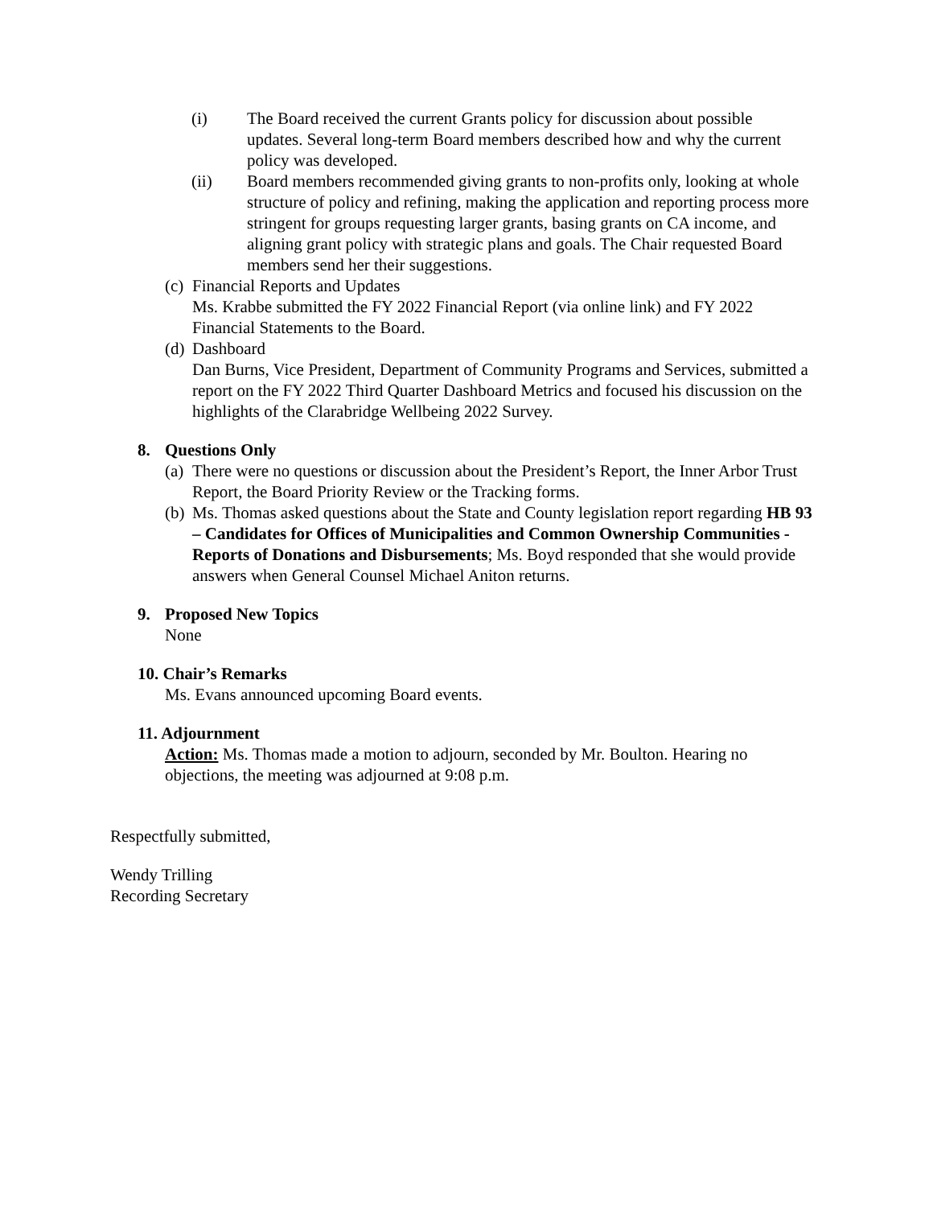(i) The Board received the current Grants policy for discussion about possible updates. Several long-term Board members described how and why the current policy was developed.
(ii) Board members recommended giving grants to non-profits only, looking at whole structure of policy and refining, making the application and reporting process more stringent for groups requesting larger grants, basing grants on CA income, and aligning grant policy with strategic plans and goals. The Chair requested Board members send her their suggestions.
(c)
Financial Reports and Updates
Ms. Krabbe submitted the FY 2022 Financial Report (via online link) and FY 2022 Financial Statements to the Board.
(d)
Dashboard
Dan Burns, Vice President, Department of Community Programs and Services, submitted a report on the FY 2022 Third Quarter Dashboard Metrics and focused his discussion on the highlights of the Clarabridge Wellbeing 2022 Survey.
8. Questions Only
(a)
There were no questions or discussion about the President’s Report, the Inner Arbor Trust Report, the Board Priority Review or the Tracking forms.
(b)
Ms. Thomas asked questions about the State and County legislation report regarding HB 93 – Candidates for Offices of Municipalities and Common Ownership Communities - Reports of Donations and Disbursements; Ms. Boyd responded that she would provide answers when General Counsel Michael Aniton returns.
9. Proposed New Topics
None
10. Chair’s Remarks
Ms. Evans announced upcoming Board events.
11. Adjournment
Action: Ms. Thomas made a motion to adjourn, seconded by Mr. Boulton. Hearing no objections, the meeting was adjourned at 9:08 p.m.
Respectfully submitted,
Wendy Trilling
Recording Secretary